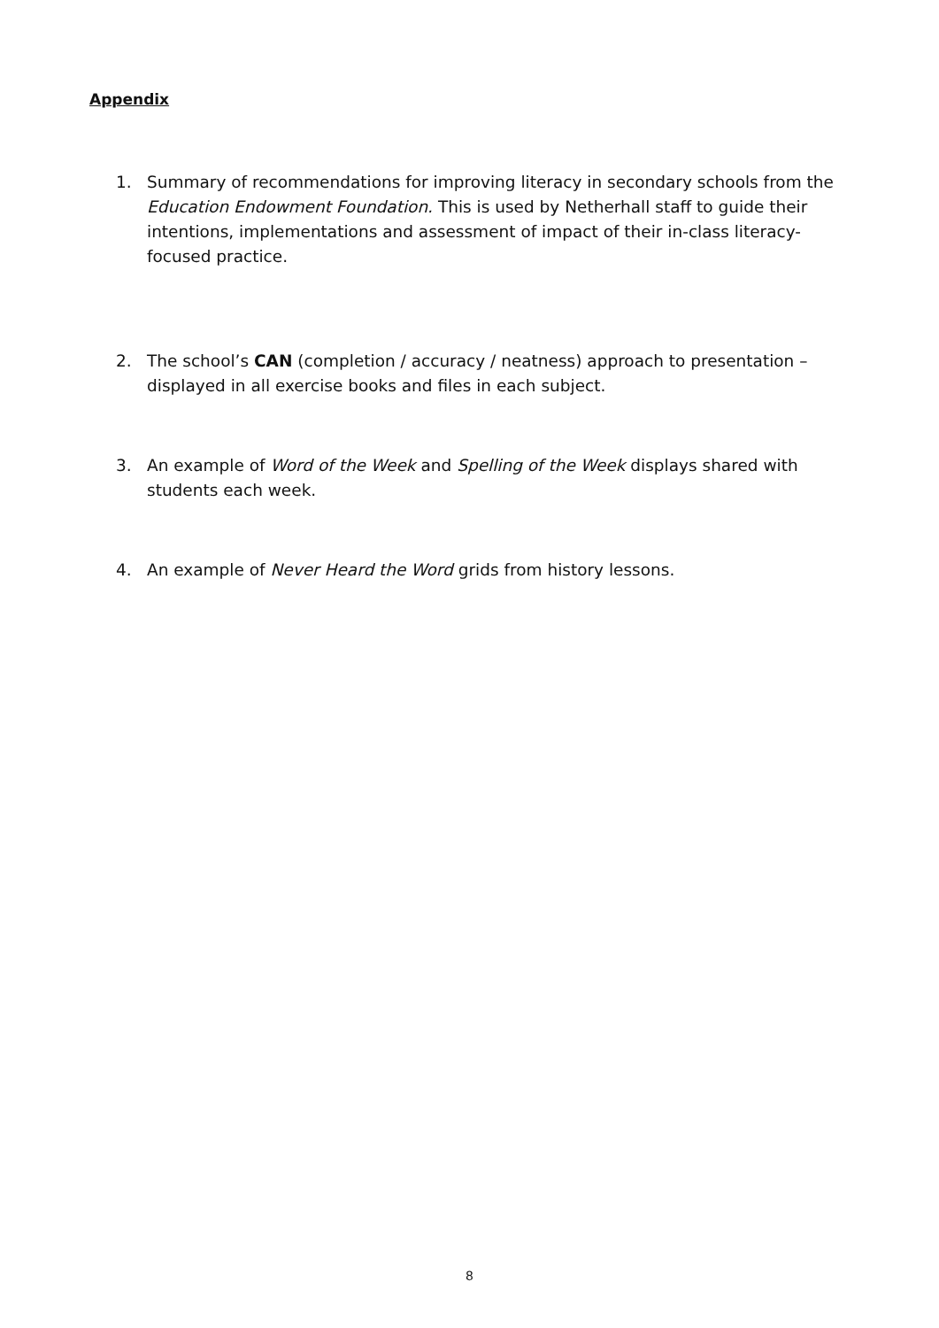Appendix
1. Summary of recommendations for improving literacy in secondary schools from the Education Endowment Foundation. This is used by Netherhall staff to guide their intentions, implementations and assessment of impact of their in-class literacy-focused practice.
2. The school’s CAN (completion / accuracy / neatness) approach to presentation – displayed in all exercise books and files in each subject.
3. An example of Word of the Week and Spelling of the Week displays shared with students each week.
4. An example of Never Heard the Word grids from history lessons.
8